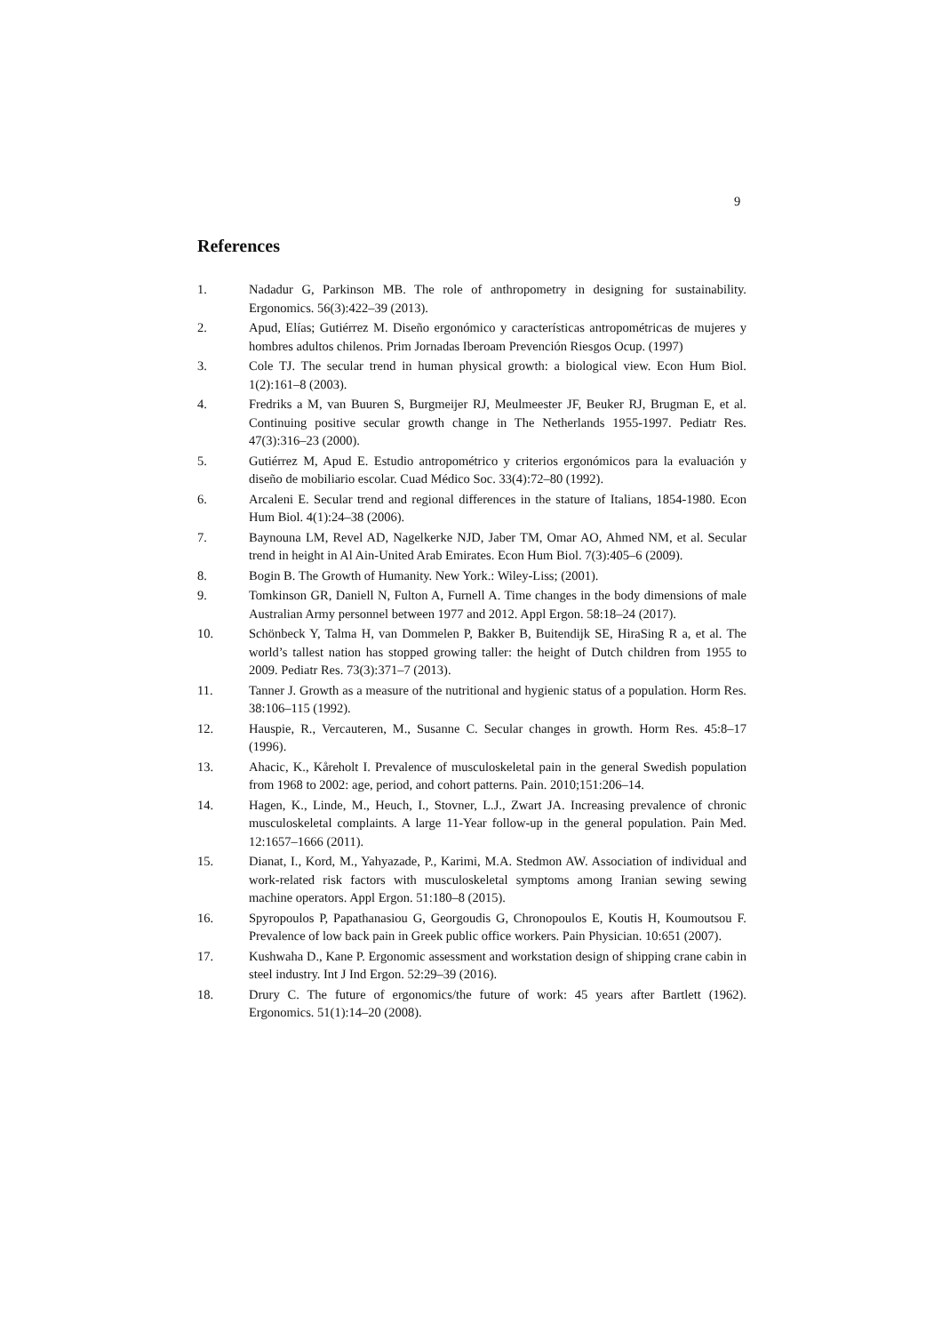9
References
1. Nadadur G, Parkinson MB. The role of anthropometry in designing for sustainability. Ergonomics. 56(3):422–39 (2013).
2. Apud, Elías; Gutiérrez M. Diseño ergonómico y características antropométricas de mujeres y hombres adultos chilenos. Prim Jornadas Iberoam Prevención Riesgos Ocup. (1997)
3. Cole TJ. The secular trend in human physical growth: a biological view. Econ Hum Biol. 1(2):161–8 (2003).
4. Fredriks a M, van Buuren S, Burgmeijer RJ, Meulmeester JF, Beuker RJ, Brugman E, et al. Continuing positive secular growth change in The Netherlands 1955-1997. Pediatr Res. 47(3):316–23 (2000).
5. Gutiérrez M, Apud E. Estudio antropométrico y criterios ergonómicos para la evaluación y diseño de mobiliario escolar. Cuad Médico Soc. 33(4):72–80 (1992).
6. Arcaleni E. Secular trend and regional differences in the stature of Italians, 1854-1980. Econ Hum Biol. 4(1):24–38 (2006).
7. Baynouna LM, Revel AD, Nagelkerke NJD, Jaber TM, Omar AO, Ahmed NM, et al. Secular trend in height in Al Ain-United Arab Emirates. Econ Hum Biol. 7(3):405–6 (2009).
8. Bogin B. The Growth of Humanity. New York.: Wiley-Liss; (2001).
9. Tomkinson GR, Daniell N, Fulton A, Furnell A. Time changes in the body dimensions of male Australian Army personnel between 1977 and 2012. Appl Ergon. 58:18–24 (2017).
10. Schönbeck Y, Talma H, van Dommelen P, Bakker B, Buitendijk SE, HiraSing R a, et al. The world’s tallest nation has stopped growing taller: the height of Dutch children from 1955 to 2009. Pediatr Res. 73(3):371–7 (2013).
11. Tanner J. Growth as a measure of the nutritional and hygienic status of a population. Horm Res. 38:106–115 (1992).
12. Hauspie, R., Vercauteren, M., Susanne C. Secular changes in growth. Horm Res. 45:8–17 (1996).
13. Ahacic, K., Kåreholt I. Prevalence of musculoskeletal pain in the general Swedish population from 1968 to 2002: age, period, and cohort patterns. Pain. 2010;151:206–14.
14. Hagen, K., Linde, M., Heuch, I., Stovner, L.J., Zwart JA. Increasing prevalence of chronic musculoskeletal complaints. A large 11-Year follow-up in the general population. Pain Med. 12:1657–1666 (2011).
15. Dianat, I., Kord, M., Yahyazade, P., Karimi, M.A. Stedmon AW. Association of individual and work-related risk factors with musculoskeletal symptoms among Iranian sewing sewing machine operators. Appl Ergon. 51:180–8 (2015).
16. Spyropoulos P, Papathanasiou G, Georgoudis G, Chronopoulos E, Koutis H, Koumoutsou F. Prevalence of low back pain in Greek public office workers. Pain Physician. 10:651 (2007).
17. Kushwaha D., Kane P. Ergonomic assessment and workstation design of shipping crane cabin in steel industry. Int J Ind Ergon. 52:29–39 (2016).
18. Drury C. The future of ergonomics/the future of work: 45 years after Bartlett (1962). Ergonomics. 51(1):14–20 (2008).